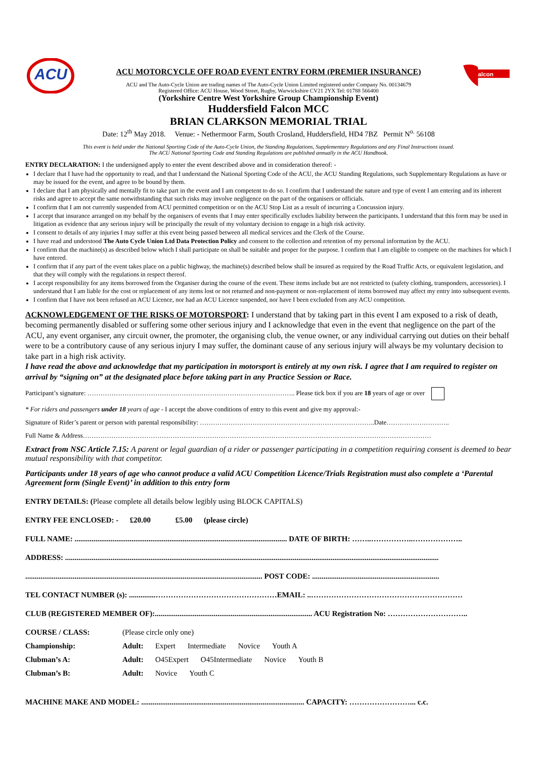ACU
ACU MOTORCYCLE OFF ROAD EVENT ENTRY FORM (PREMIER INSURANCE)
ACU and The Auto-Cycle Union are trading names of The Auto-Cycle Union Limited registered under Company No. 00134679
Registered Office: ACU House, Wood Street, Rugby, Warwickshire CV21 2YX Tel: 01788 566400
alcon
(Yorkshire Centre West Yorkshire Group Championship Event)
Huddersfield Falcon MCC
BRIAN CLARKSON MEMORIAL TRIAL
Date: 12<sup>th</sup> May 2018. Venue: - Nethermoor Farm, South Crosland, Huddersfield, HD4 7BZ Permit N<sup>o.</sup> 56108
This event is held under the National Sporting Code of the Auto-Cycle Union, the Standing Regulations, Supplementary Regulations and any Final Instructions issued.
The ACU National Sporting Code and Standing Regulations are published annually in the ACU Handbook.
ENTRY DECLARATION: I the undersigned apply to enter the event described above and in consideration thereof: -
I declare that I have had the opportunity to read, and that I understand the National Sporting Code of the ACU, the ACU Standing Regulations, such Supplementary Regulations as have or may be issued for the event, and agree to be bound by them.
I declare that I am physically and mentally fit to take part in the event and I am competent to do so. I confirm that I understand the nature and type of event I am entering and its inherent risks and agree to accept the same notwithstanding that such risks may involve negligence on the part of the organisers or officials.
I confirm that I am not currently suspended from ACU permitted competition or on the ACU Stop List as a result of incurring a Concussion injury.
I accept that insurance arranged on my behalf by the organisers of events that I may enter specifically excludes liability between the participants. I understand that this form may be used in litigation as evidence that any serious injury will be principally the result of my voluntary decision to engage in a high risk activity.
I consent to details of any injuries I may suffer at this event being passed between all medical services and the Clerk of the Course.
I have read and understood The Auto Cycle Union Ltd Data Protection Policy and consent to the collection and retention of my personal information by the ACU.
I confirm that the machine(s) as described below which I shall participate on shall be suitable and proper for the purpose. I confirm that I am eligible to compete on the machines for which I have entered.
I confirm that if any part of the event takes place on a public highway, the machine(s) described below shall be insured as required by the Road Traffic Acts, or equivalent legislation, and that they will comply with the regulations in respect thereof.
I accept responsibility for any items borrowed from the Organiser during the course of the event. These items include but are not restricted to (safety clothing, transponders, accessories). I understand that I am liable for the cost or replacement of any items lost or not returned and non-payment or non-replacement of items borrowed may affect my entry into subsequent events.
I confirm that I have not been refused an ACU Licence, nor had an ACU Licence suspended, nor have I been excluded from any ACU competition.
ACKNOWLEDGEMENT OF THE RISKS OF MOTORSPORT: I understand that by taking part in this event I am exposed to a risk of death, becoming permanently disabled or suffering some other serious injury and I acknowledge that even in the event that negligence on the part of the ACU, any event organiser, any circuit owner, the promoter, the organising club, the venue owner, or any individual carrying out duties on their behalf were to be a contributory cause of any serious injury I may suffer, the dominant cause of any serious injury will always be my voluntary decision to take part in a high risk activity.
I have read the above and acknowledge that my participation in motorsport is entirely at my own risk. I agree that I am required to register on arrival by “signing on” at the designated place before taking part in any Practice Session or Race.
Participant’s signature: ………………………………………………………………………………….. Please tick box if you are 18 years of age or over
* For riders and passengers under 18 years of age - I accept the above conditions of entry to this event and give my approval:-
Signature of Rider’s parent or person with parental responsibility: ……………………………………………………………………..Date………………………..
Full Name & Address……………………………………………………………………………………………………………………………………………
Extract from NSC Article 7.15: A parent or legal guardian of a rider or passenger participating in a competition requiring consent is deemed to bear mutual responsibility with that competitor.
Participants under 18 years of age who cannot produce a valid ACU Competition Licence/Trials Registration must also complete a ‘Parental Agreement form (Single Event)’ in addition to this entry form
ENTRY DETAILS: (Please complete all details below legibly using BLOCK CAPITALS)
ENTRY FEE ENCLOSED: - £20.00 £5.00 (please circle)
FULL NAME: ................................................................................................................ DATE OF BIRTH: ……..……………..………………..
ADDRESS: .....................................................................................................................................................................................................
............................................................................................................................. POST CODE: ...................................................................
TEL CONTACT NUMBER (s): ..............…………………………………………EMAIL: ..……………………………………………………
CLUB (REGISTERED MEMBER OF):................................................................................... ACU Registration No: …………………………..
COURSE / CLASS:
(Please circle only one)
Championship: Adult:
Expert Intermediate Novice Youth A
Clubman’s A: Adult:
O45Expert O45Intermediate Novice Youth B
Clubman’s B: Adult:
Novice Youth C
MACHINE MAKE AND MODEL: ...................................................................................... CAPACITY: ……………………... c.c.